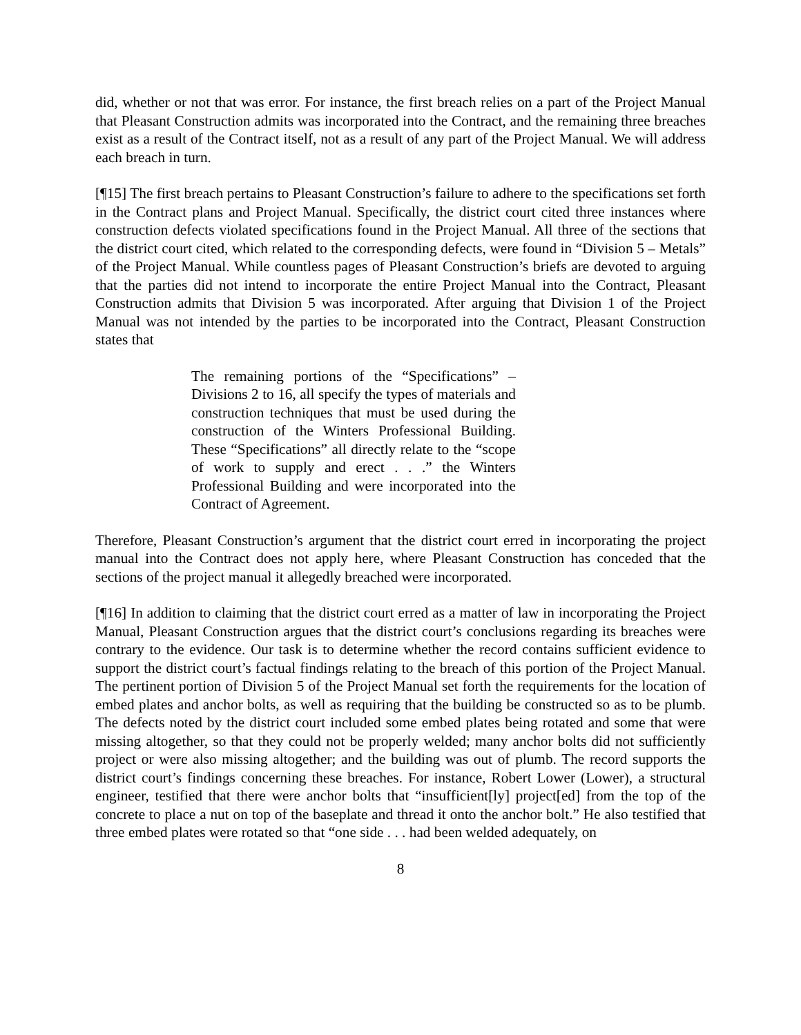did, whether or not that was error. For instance, the first breach relies on a part of the Project Manual that Pleasant Construction admits was incorporated into the Contract, and the remaining three breaches exist as a result of the Contract itself, not as a result of any part of the Project Manual. We will address each breach in turn.
[¶15] The first breach pertains to Pleasant Construction’s failure to adhere to the specifications set forth in the Contract plans and Project Manual. Specifically, the district court cited three instances where construction defects violated specifications found in the Project Manual. All three of the sections that the district court cited, which related to the corresponding defects, were found in “Division 5 – Metals” of the Project Manual. While countless pages of Pleasant Construction’s briefs are devoted to arguing that the parties did not intend to incorporate the entire Project Manual into the Contract, Pleasant Construction admits that Division 5 was incorporated. After arguing that Division 1 of the Project Manual was not intended by the parties to be incorporated into the Contract, Pleasant Construction states that
The remaining portions of the “Specifications” – Divisions 2 to 16, all specify the types of materials and construction techniques that must be used during the construction of the Winters Professional Building. These “Specifications” all directly relate to the “scope of work to supply and erect . . .” the Winters Professional Building and were incorporated into the Contract of Agreement.
Therefore, Pleasant Construction’s argument that the district court erred in incorporating the project manual into the Contract does not apply here, where Pleasant Construction has conceded that the sections of the project manual it allegedly breached were incorporated.
[¶16] In addition to claiming that the district court erred as a matter of law in incorporating the Project Manual, Pleasant Construction argues that the district court’s conclusions regarding its breaches were contrary to the evidence. Our task is to determine whether the record contains sufficient evidence to support the district court’s factual findings relating to the breach of this portion of the Project Manual. The pertinent portion of Division 5 of the Project Manual set forth the requirements for the location of embed plates and anchor bolts, as well as requiring that the building be constructed so as to be plumb. The defects noted by the district court included some embed plates being rotated and some that were missing altogether, so that they could not be properly welded; many anchor bolts did not sufficiently project or were also missing altogether; and the building was out of plumb. The record supports the district court’s findings concerning these breaches. For instance, Robert Lower (Lower), a structural engineer, testified that there were anchor bolts that “insufficient[ly] project[ed] from the top of the concrete to place a nut on top of the baseplate and thread it onto the anchor bolt.” He also testified that three embed plates were rotated so that “one side . . . had been welded adequately, on
8